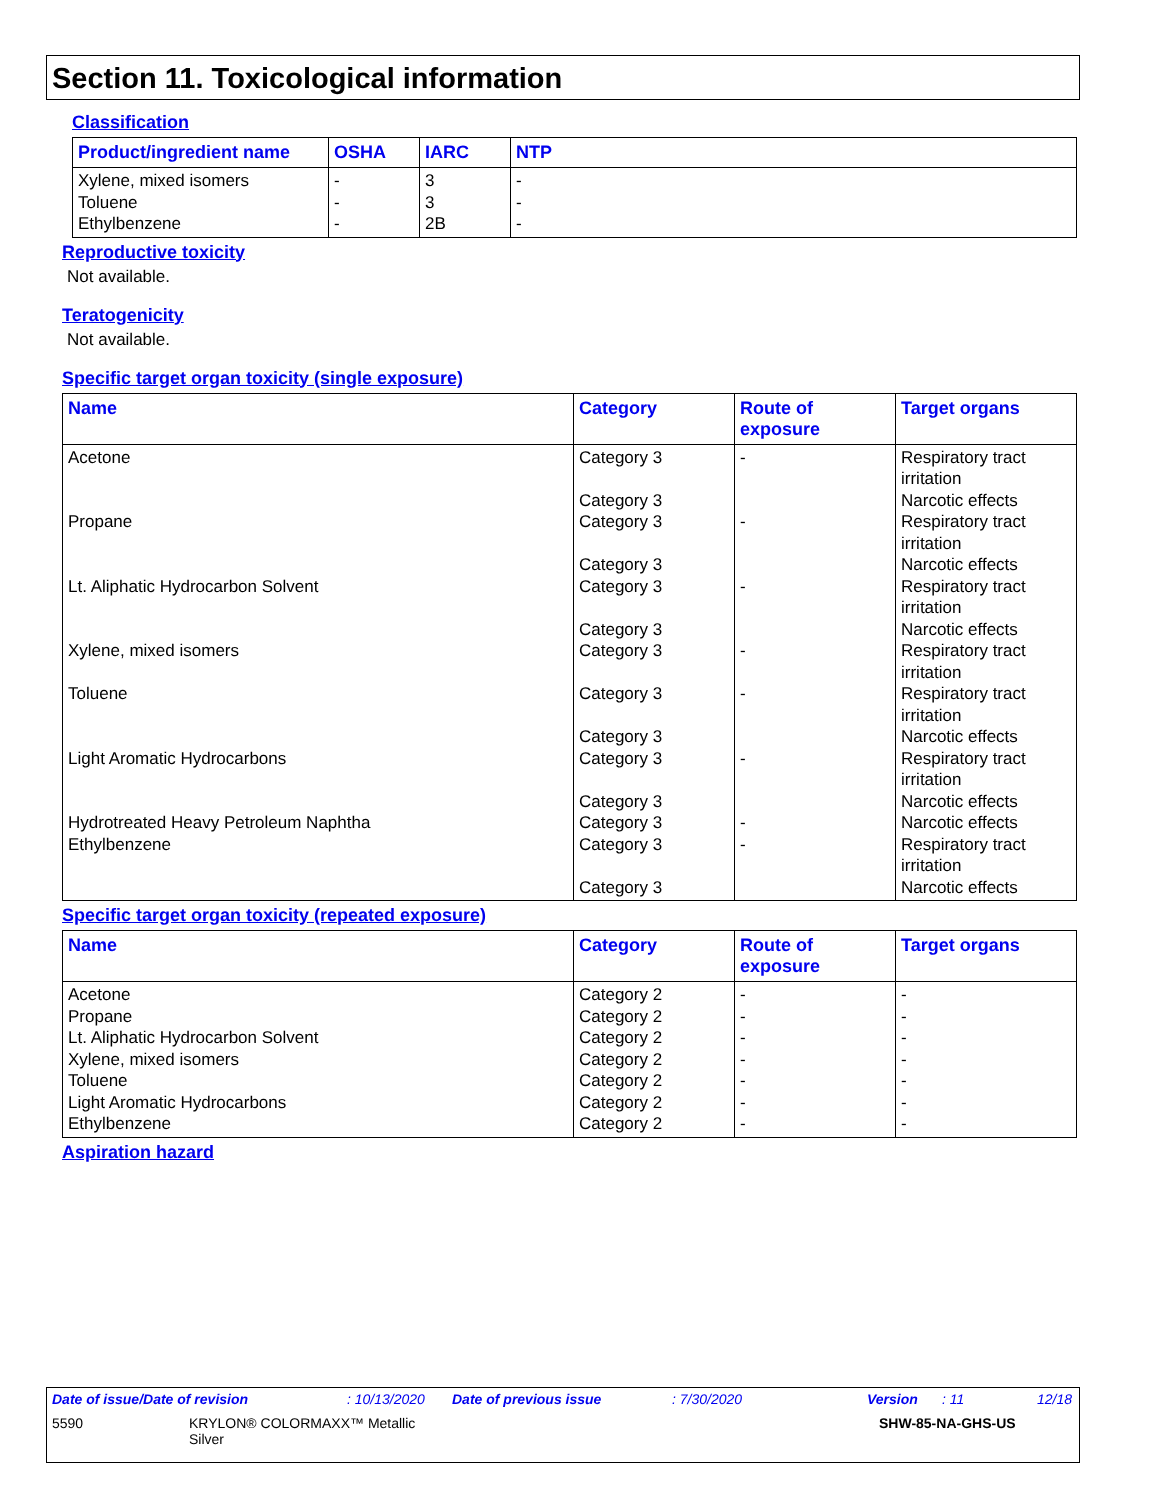Section 11. Toxicological information
Classification
| Product/ingredient name | OSHA | IARC | NTP |
| --- | --- | --- | --- |
| Xylene, mixed isomers Toluene Ethylbenzene | - - - | 3 3 2B | - - - |
Reproductive toxicity
Not available.
Teratogenicity
Not available.
Specific target organ toxicity (single exposure)
| Name | Category | Route of exposure | Target organs |
| --- | --- | --- | --- |
| Acetone Propane Lt. Aliphatic Hydrocarbon Solvent Xylene, mixed isomers Toluene Light Aromatic Hydrocarbons Hydrotreated Heavy Petroleum Naphtha Ethylbenzene | Category 3 Category 3 Category 3 Category 3 Category 3 Category 3 Category 3 Category 3 Category 3 Category 3 Category 3 Category 3 Category 3 Category 3 | - - - - - - - - | Respiratory tract irritation Narcotic effects Respiratory tract irritation Narcotic effects Respiratory tract irritation Narcotic effects Respiratory tract irritation Respiratory tract irritation Narcotic effects Respiratory tract irritation Narcotic effects Narcotic effects Respiratory tract irritation Narcotic effects |
Specific target organ toxicity (repeated exposure)
| Name | Category | Route of exposure | Target organs |
| --- | --- | --- | --- |
| Acetone Propane Lt. Aliphatic Hydrocarbon Solvent Xylene, mixed isomers Toluene Light Aromatic Hydrocarbons Ethylbenzene | Category 2 Category 2 Category 2 Category 2 Category 2 Category 2 Category 2 | - - - - - - - | - - - - - - - |
Aspiration hazard
Date of issue/Date of revision: 10/13/2020 Date of previous issue: 7/30/2020 Version: 11 12/18
5590 KRYLON® COLORMAXX™ Metallic
Silver SHW-85-NA-GHS-US